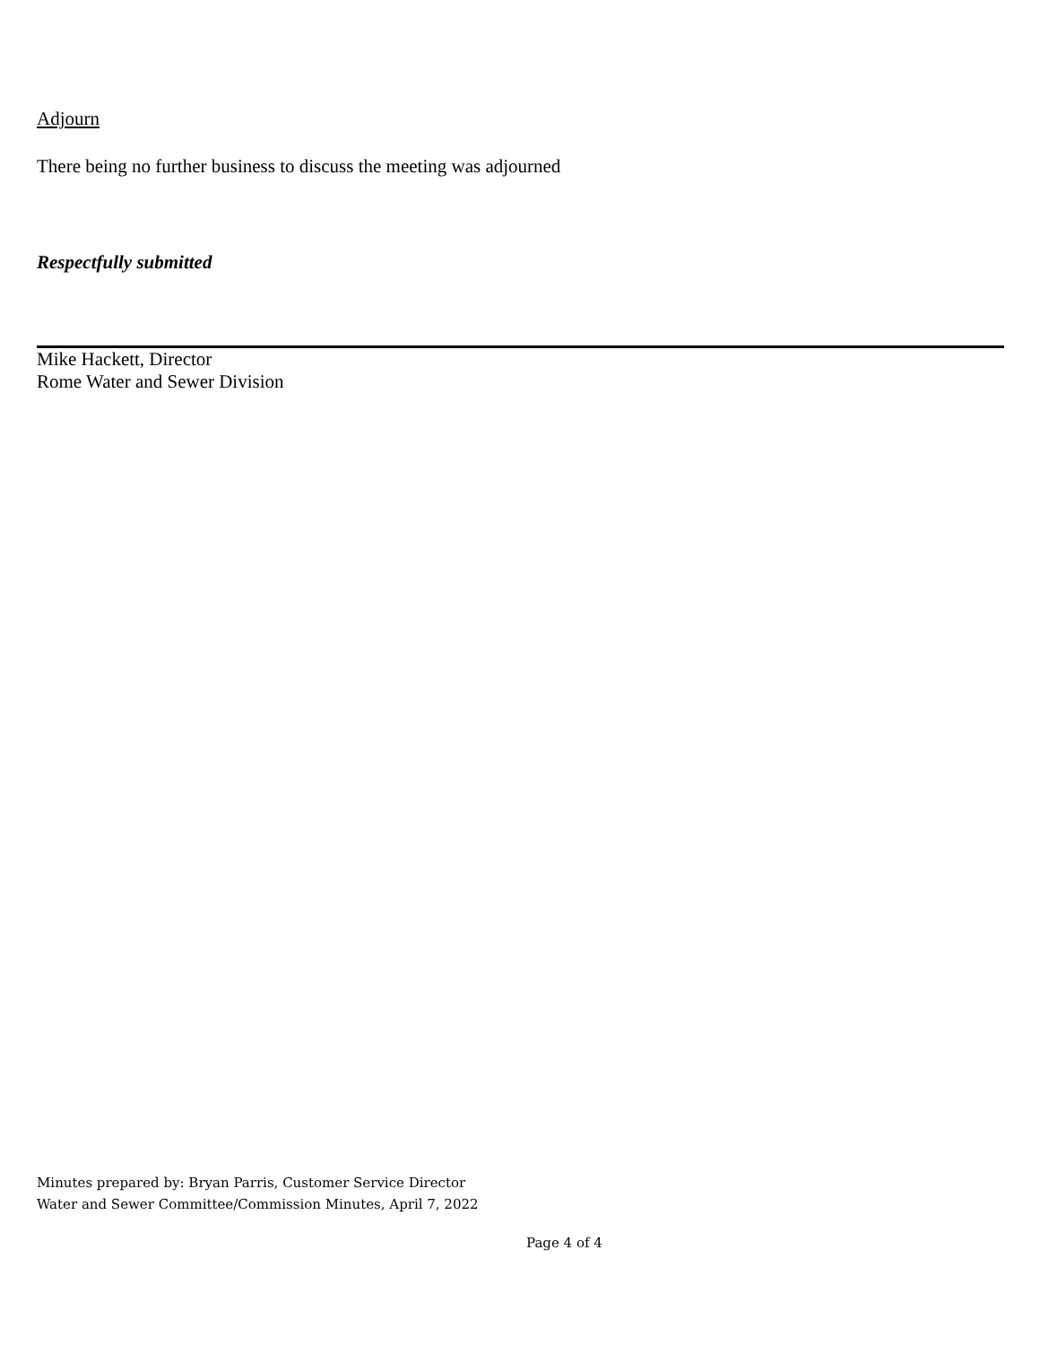Adjourn
There being no further business to discuss the meeting was adjourned
Respectfully submitted
Mike Hackett, Director
Rome Water and Sewer Division
Minutes prepared by: Bryan Parris, Customer Service Director
Water and Sewer Committee/Commission Minutes, April 7, 2022
Page 4 of 4